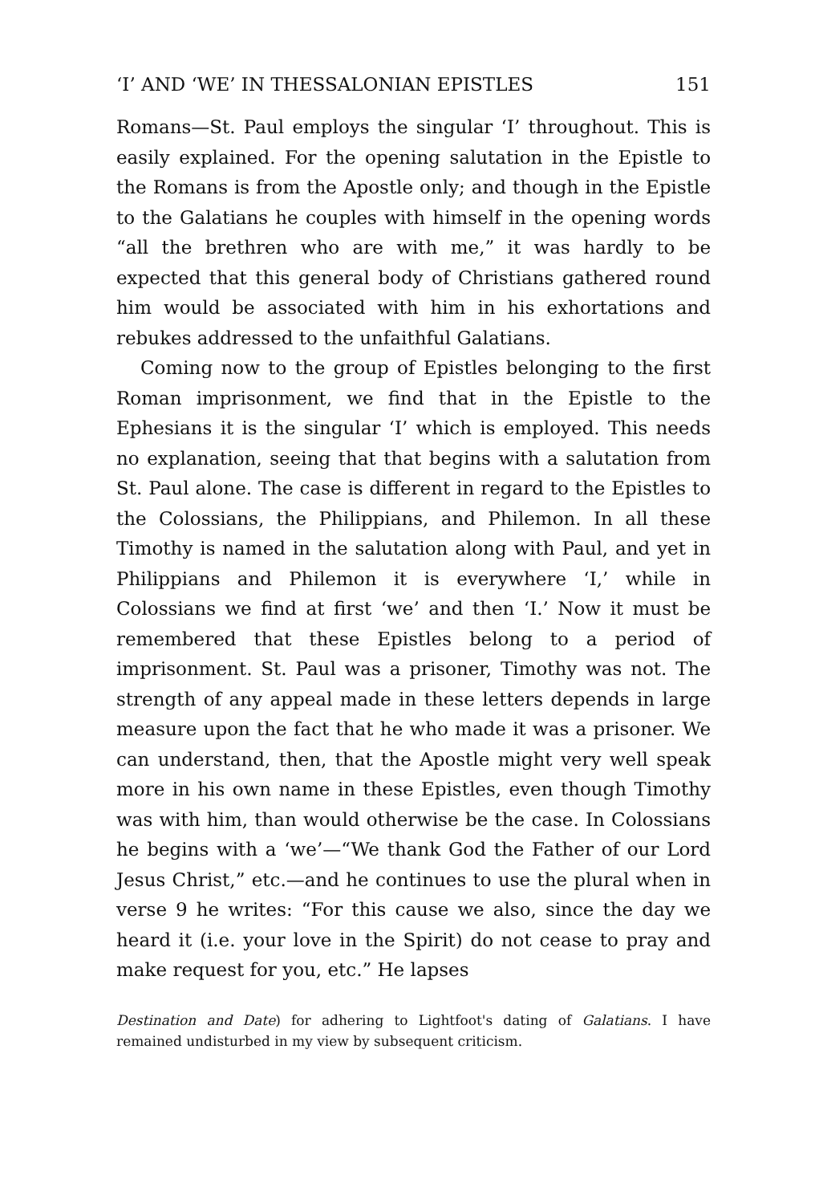‘I’ AND ‘WE’ IN THESSALONIAN EPISTLES 151
Romans—St. Paul employs the singular ‘I’ throughout. This is easily explained. For the opening salutation in the Epistle to the Romans is from the Apostle only; and though in the Epistle to the Galatians he couples with himself in the opening words “all the brethren who are with me,” it was hardly to be expected that this general body of Christians gathered round him would be associated with him in his exhortations and rebukes addressed to the unfaithful Galatians.
Coming now to the group of Epistles belonging to the first Roman imprisonment, we find that in the Epistle to the Ephesians it is the singular ‘I’ which is employed. This needs no explanation, seeing that that begins with a salutation from St. Paul alone. The case is different in regard to the Epistles to the Colossians, the Philippians, and Philemon. In all these Timothy is named in the salutation along with Paul, and yet in Philippians and Philemon it is everywhere ‘I,’ while in Colossians we find at first ‘we’ and then ‘I.’ Now it must be remembered that these Epistles belong to a period of imprisonment. St. Paul was a prisoner, Timothy was not. The strength of any appeal made in these letters depends in large measure upon the fact that he who made it was a prisoner. We can understand, then, that the Apostle might very well speak more in his own name in these Epistles, even though Timothy was with him, than would otherwise be the case. In Colossians he begins with a ‘we’—“We thank God the Father of our Lord Jesus Christ,” etc.—and he continues to use the plural when in verse 9 he writes: “For this cause we also, since the day we heard it (i.e. your love in the Spirit) do not cease to pray and make request for you, etc.” He lapses
Destination and Date) for adhering to Lightfoot's dating of Galatians. I have remained undisturbed in my view by subsequent criticism.